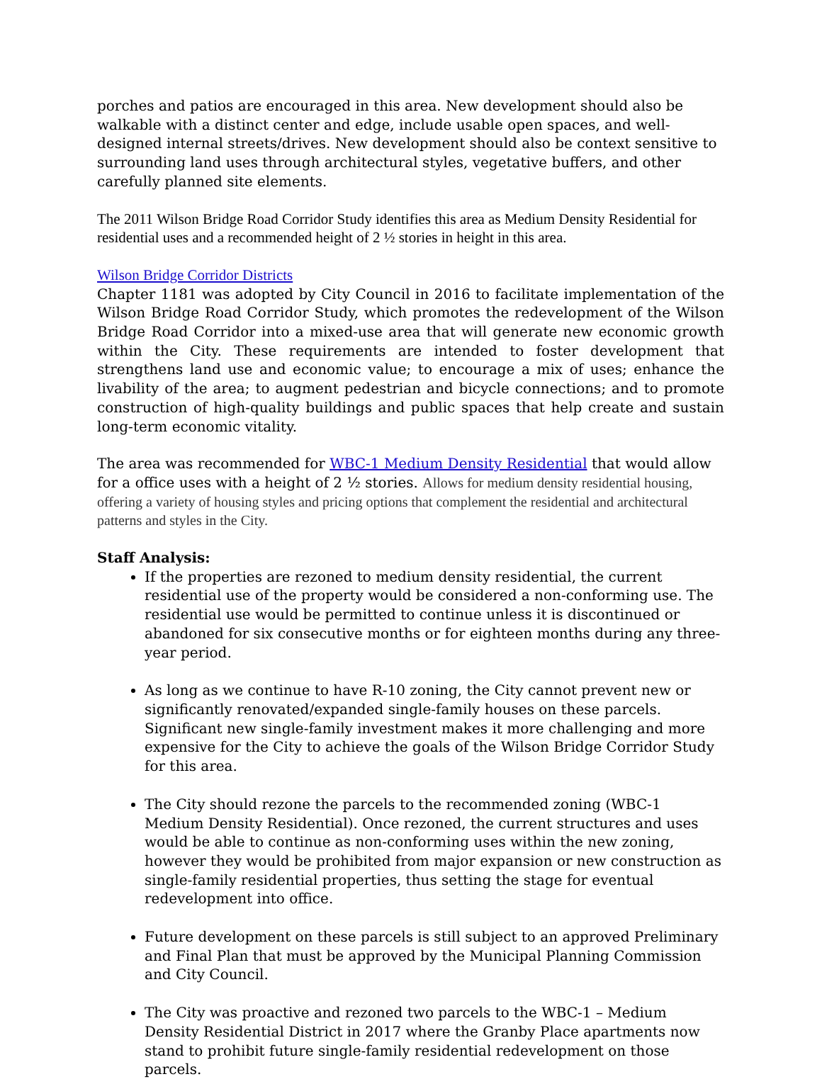porches and patios are encouraged in this area. New development should also be walkable with a distinct center and edge, include usable open spaces, and well-designed internal streets/drives. New development should also be context sensitive to surrounding land uses through architectural styles, vegetative buffers, and other carefully planned site elements.
The 2011 Wilson Bridge Road Corridor Study identifies this area as Medium Density Residential for residential uses and a recommended height of 2 ½ stories in height in this area.
Wilson Bridge Corridor Districts
Chapter 1181 was adopted by City Council in 2016 to facilitate implementation of the Wilson Bridge Road Corridor Study, which promotes the redevelopment of the Wilson Bridge Road Corridor into a mixed-use area that will generate new economic growth within the City. These requirements are intended to foster development that strengthens land use and economic value; to encourage a mix of uses; enhance the livability of the area; to augment pedestrian and bicycle connections; and to promote construction of high-quality buildings and public spaces that help create and sustain long-term economic vitality.
The area was recommended for WBC-1 Medium Density Residential that would allow for a office uses with a height of 2 ½ stories. Allows for medium density residential housing, offering a variety of housing styles and pricing options that complement the residential and architectural patterns and styles in the City.
Staff Analysis:
If the properties are rezoned to medium density residential, the current residential use of the property would be considered a non-conforming use. The residential use would be permitted to continue unless it is discontinued or abandoned for six consecutive months or for eighteen months during any three-year period.
As long as we continue to have R-10 zoning, the City cannot prevent new or significantly renovated/expanded single-family houses on these parcels. Significant new single-family investment makes it more challenging and more expensive for the City to achieve the goals of the Wilson Bridge Corridor Study for this area.
The City should rezone the parcels to the recommended zoning (WBC-1 Medium Density Residential). Once rezoned, the current structures and uses would be able to continue as non-conforming uses within the new zoning, however they would be prohibited from major expansion or new construction as single-family residential properties, thus setting the stage for eventual redevelopment into office.
Future development on these parcels is still subject to an approved Preliminary and Final Plan that must be approved by the Municipal Planning Commission and City Council.
The City was proactive and rezoned two parcels to the WBC-1 – Medium Density Residential District in 2017 where the Granby Place apartments now stand to prohibit future single-family residential redevelopment on those parcels.